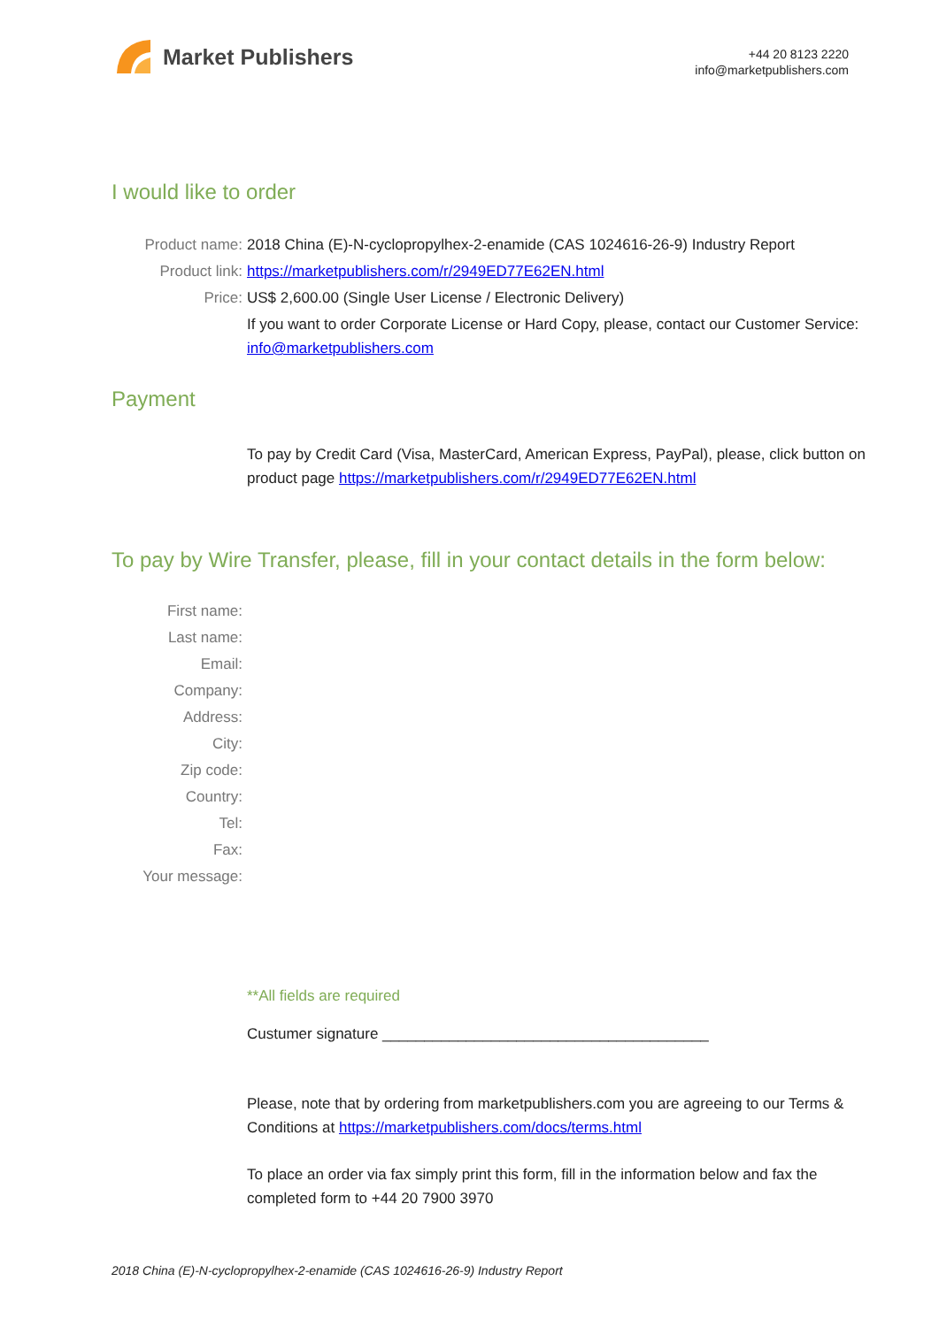Market Publishers
+44 20 8123 2220
info@marketpublishers.com
I would like to order
Product name: 2018 China (E)-N-cyclopropylhex-2-enamide (CAS 1024616-26-9) Industry Report
Product link: https://marketpublishers.com/r/2949ED77E62EN.html
Price: US$ 2,600.00 (Single User License / Electronic Delivery)
If you want to order Corporate License or Hard Copy, please, contact our Customer Service:
info@marketpublishers.com
Payment
To pay by Credit Card (Visa, MasterCard, American Express, PayPal), please, click button on product page https://marketpublishers.com/r/2949ED77E62EN.html
To pay by Wire Transfer, please, fill in your contact details in the form below:
First name:
Last name:
Email:
Company:
Address:
City:
Zip code:
Country:
Tel:
Fax:
Your message:
**All fields are required
Custumer signature _______________________________________
Please, note that by ordering from marketpublishers.com you are agreeing to our Terms & Conditions at https://marketpublishers.com/docs/terms.html
To place an order via fax simply print this form, fill in the information below and fax the completed form to +44 20 7900 3970
2018 China (E)-N-cyclopropylhex-2-enamide (CAS 1024616-26-9) Industry Report